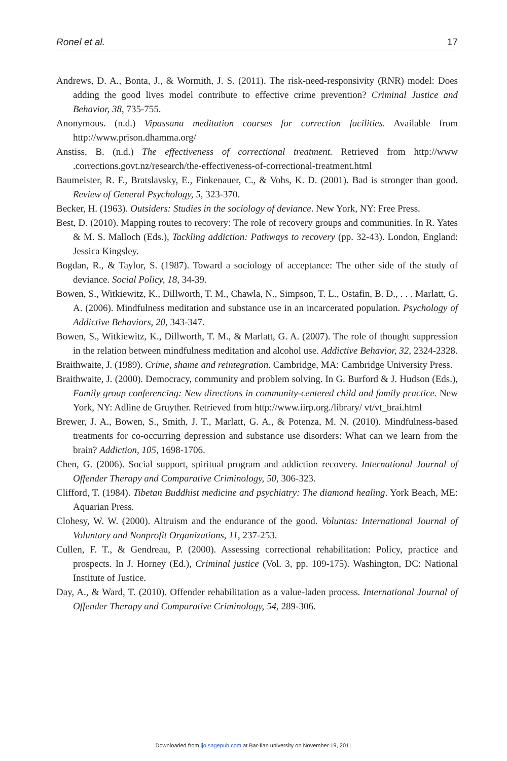Ronel et al. 17
Andrews, D. A., Bonta, J., & Wormith, J. S. (2011). The risk-need-responsivity (RNR) model: Does adding the good lives model contribute to effective crime prevention? Criminal Justice and Behavior, 38, 735-755.
Anonymous. (n.d.) Vipassana meditation courses for correction facilities. Available from http://www.prison.dhamma.org/
Anstiss, B. (n.d.) The effectiveness of correctional treatment. Retrieved from http://www .corrections.govt.nz/research/the-effectiveness-of-correctional-treatment.html
Baumeister, R. F., Bratslavsky, E., Finkenauer, C., & Vohs, K. D. (2001). Bad is stronger than good. Review of General Psychology, 5, 323-370.
Becker, H. (1963). Outsiders: Studies in the sociology of deviance. New York, NY: Free Press.
Best, D. (2010). Mapping routes to recovery: The role of recovery groups and communities. In R. Yates & M. S. Malloch (Eds.), Tackling addiction: Pathways to recovery (pp. 32-43). London, England: Jessica Kingsley.
Bogdan, R., & Taylor, S. (1987). Toward a sociology of acceptance: The other side of the study of deviance. Social Policy, 18, 34-39.
Bowen, S., Witkiewitz, K., Dillworth, T. M., Chawla, N., Simpson, T. L., Ostafin, B. D., . . . Marlatt, G. A. (2006). Mindfulness meditation and substance use in an incarcerated population. Psychology of Addictive Behaviors, 20, 343-347.
Bowen, S., Witkiewitz, K., Dillworth, T. M., & Marlatt, G. A. (2007). The role of thought suppression in the relation between mindfulness meditation and alcohol use. Addictive Behavior, 32, 2324-2328.
Braithwaite, J. (1989). Crime, shame and reintegration. Cambridge, MA: Cambridge University Press.
Braithwaite, J. (2000). Democracy, community and problem solving. In G. Burford & J. Hudson (Eds.), Family group conferencing: New directions in community-centered child and family practice. New York, NY: Adline de Gruyther. Retrieved from http://www.iirp.org./library/ vt/vt_brai.html
Brewer, J. A., Bowen, S., Smith, J. T., Marlatt, G. A., & Potenza, M. N. (2010). Mindfulness-based treatments for co-occurring depression and substance use disorders: What can we learn from the brain? Addiction, 105, 1698-1706.
Chen, G. (2006). Social support, spiritual program and addiction recovery. International Journal of Offender Therapy and Comparative Criminology, 50, 306-323.
Clifford, T. (1984). Tibetan Buddhist medicine and psychiatry: The diamond healing. York Beach, ME: Aquarian Press.
Clohesy, W. W. (2000). Altruism and the endurance of the good. Voluntas: International Journal of Voluntary and Nonprofit Organizations, 11, 237-253.
Cullen, F. T., & Gendreau, P. (2000). Assessing correctional rehabilitation: Policy, practice and prospects. In J. Horney (Ed.), Criminal justice (Vol. 3, pp. 109-175). Washington, DC: National Institute of Justice.
Day, A., & Ward, T. (2010). Offender rehabilitation as a value-laden process. International Journal of Offender Therapy and Comparative Criminology, 54, 289-306.
Downloaded from ijo.sagepub.com at Bar-Ilan university on November 19, 2011